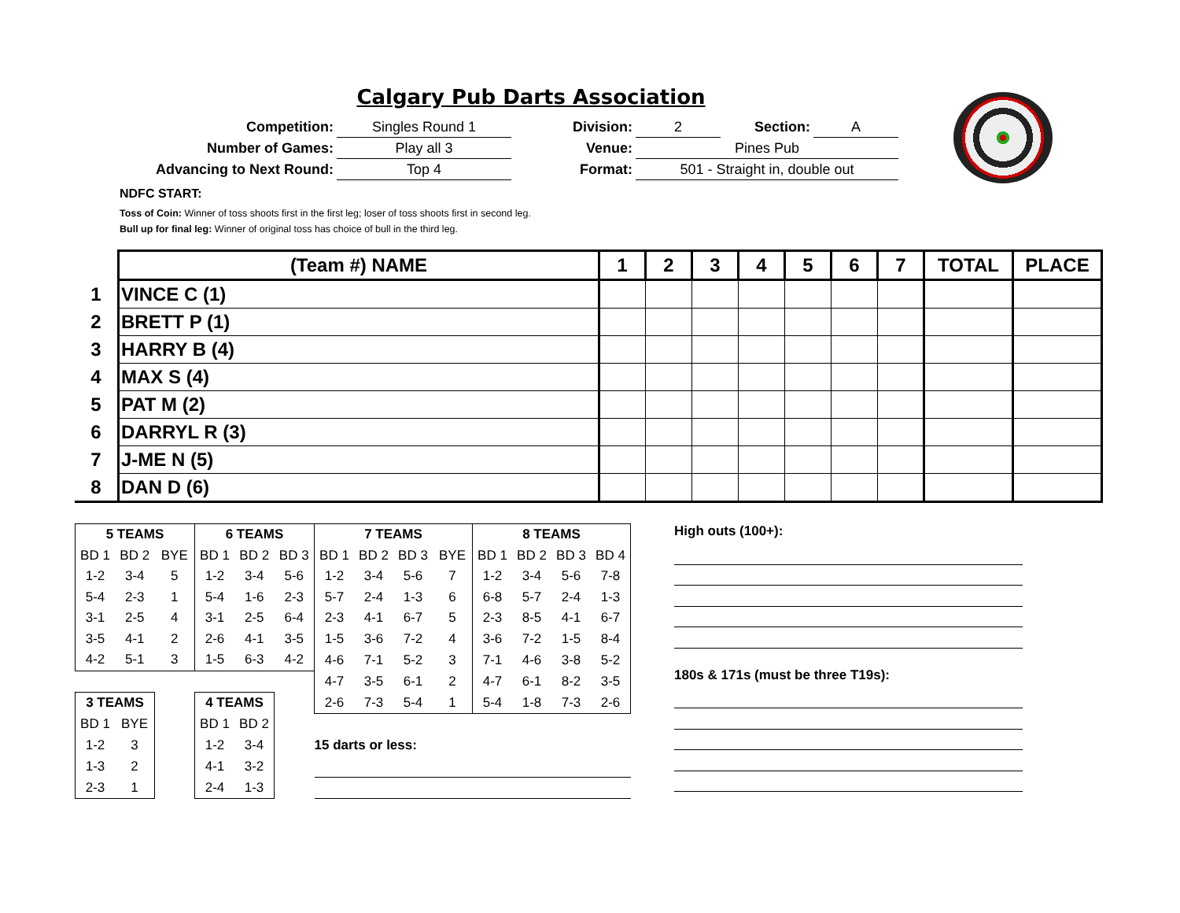Calgary Pub Darts Association
| Competition: | Singles Round 1 | Division: | 2 | Section: | A |
| Number of Games: | Play all 3 | Venue: | Pines Pub | | |
| Advancing to Next Round: | Top 4 | Format: | 501 - Straight in, double out | | |
NDFC START:
Toss of Coin: Winner of toss shoots first in the first leg; loser of toss shoots first in second leg.
Bull up for final leg: Winner of original toss has choice of bull in the third leg.
| | (Team #) NAME | 1 | 2 | 3 | 4 | 5 | 6 | 7 | TOTAL | PLACE |
| 1 | VINCE C (1) | | | | | | | | | |
| 2 | BRETT P (1) | | | | | | | | | |
| 3 | HARRY B (4) | | | | | | | | | |
| 4 | MAX S (4) | | | | | | | | | |
| 5 | PAT M (2) | | | | | | | | | |
| 6 | DARRYL R (3) | | | | | | | | | |
| 7 | J-ME N (5) | | | | | | | | | |
| 8 | DAN D (6) | | | | | | | | | |
| 5 TEAMS | | | 6 TEAMS | | | 7 TEAMS | | | | 8 TEAMS | | | |
| BD 1 | BD 2 | BYE | BD 1 | BD 2 | BD 3 | BD 1 | BD 2 | BD 3 | BYE | BD 1 | BD 2 | BD 3 | BD 4 |
| 1-2 | 3-4 | 5 | 1-2 | 3-4 | 5-6 | 1-2 | 3-4 | 5-6 | 7 | 1-2 | 3-4 | 5-6 | 7-8 |
| 5-4 | 2-3 | 1 | 5-4 | 1-6 | 2-3 | 5-7 | 2-4 | 1-3 | 6 | 6-8 | 5-7 | 2-4 | 1-3 |
| 3-1 | 2-5 | 4 | 3-1 | 2-5 | 6-4 | 2-3 | 4-1 | 6-7 | 5 | 2-3 | 8-5 | 4-1 | 6-7 |
| 3-5 | 4-1 | 2 | 2-6 | 4-1 | 3-5 | 1-5 | 3-6 | 7-2 | 4 | 3-6 | 7-2 | 1-5 | 8-4 |
| 4-2 | 5-1 | 3 | 1-5 | 6-3 | 4-2 | 4-6 | 7-1 | 5-2 | 3 | 7-1 | 4-6 | 3-8 | 5-2 |
| | | | | | | 4-7 | 3-5 | 6-1 | 2 | 4-7 | 6-1 | 8-2 | 3-5 |
| 3 TEAMS | | | 4 TEAMS | | | 2-6 | 7-3 | 5-4 | 1 | 5-4 | 1-8 | 7-3 | 2-6 |
| BD 1 | BYE | | BD 1 | BD 2 | | | | | | | | | |
| 1-2 | 3 | | 1-2 | 3-4 | | 15 darts or less: | | | | | | | |
| 1-3 | 2 | | 4-1 | 3-2 | | | | | | | | | |
| 2-3 | 1 | | 2-4 | 1-3 | | | | | | | | | |
High outs (100+):
180s & 171s (must be three T19s):